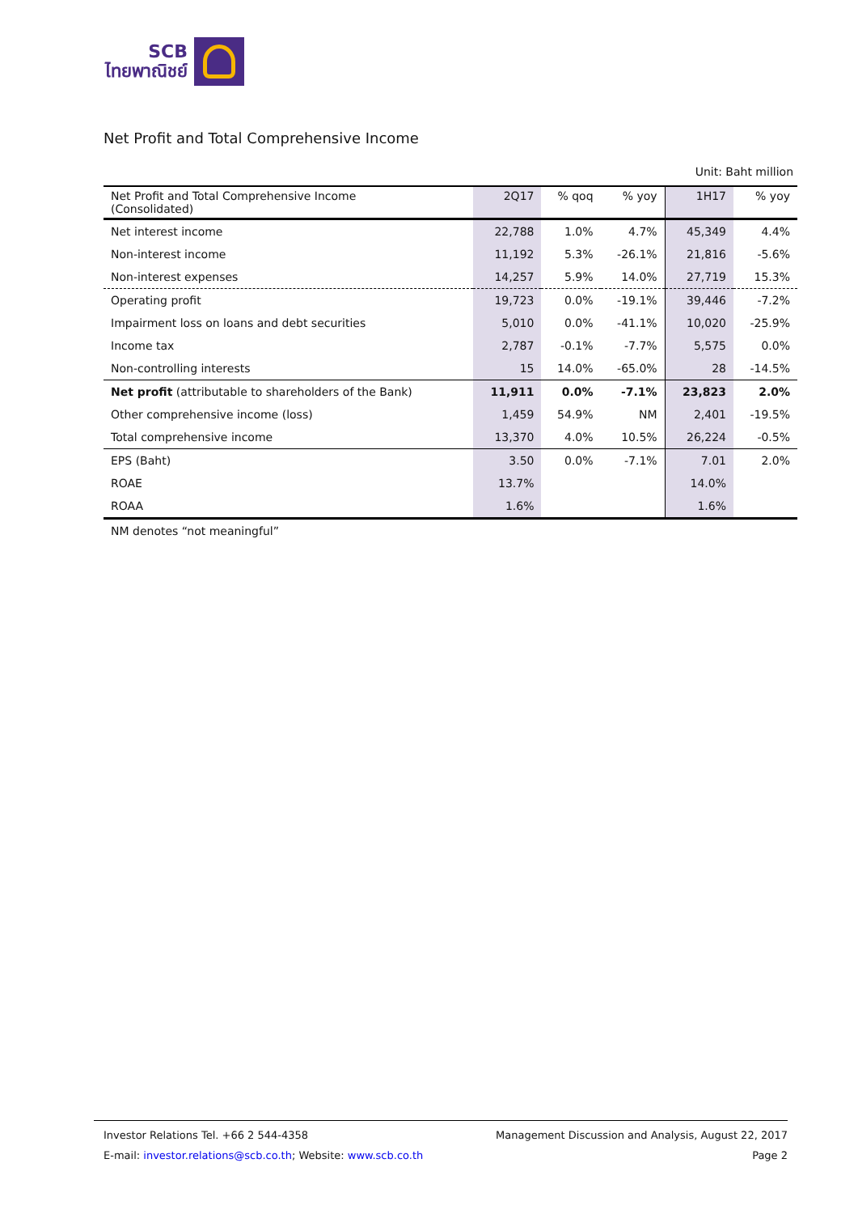SCB
ไทยพาณิชย์
Net Profit and Total Comprehensive Income
Unit: Baht million
| Net Profit and Total Comprehensive Income (Consolidated) | 2Q17 | % qoq | % yoy | 1H17 | % yoy |
| --- | --- | --- | --- | --- | --- |
| Net interest income | 22,788 | 1.0% | 4.7% | 45,349 | 4.4% |
| Non-interest income | 11,192 | 5.3% | -26.1% | 21,816 | -5.6% |
| Non-interest expenses | 14,257 | 5.9% | 14.0% | 27,719 | 15.3% |
| Operating profit | 19,723 | 0.0% | -19.1% | 39,446 | -7.2% |
| Impairment loss on loans and debt securities | 5,010 | 0.0% | -41.1% | 10,020 | -25.9% |
| Income tax | 2,787 | -0.1% | -7.7% | 5,575 | 0.0% |
| Non-controlling interests | 15 | 14.0% | -65.0% | 28 | -14.5% |
| Net profit (attributable to shareholders of the Bank) | 11,911 | 0.0% | -7.1% | 23,823 | 2.0% |
| Other comprehensive income (loss) | 1,459 | 54.9% | NM | 2,401 | -19.5% |
| Total comprehensive income | 13,370 | 4.0% | 10.5% | 26,224 | -0.5% |
| EPS (Baht) | 3.50 | 0.0% | -7.1% | 7.01 | 2.0% |
| ROAE | 13.7% | | | 14.0% | |
| ROAA | 1.6% | | | 1.6% | |
NM denotes “not meaningful”
Investor Relations Tel. +66 2 544-4358 Management Discussion and Analysis, August 22, 2017
E-mail: investor.relations@scb.co.th; Website: www.scb.co.th Page 2